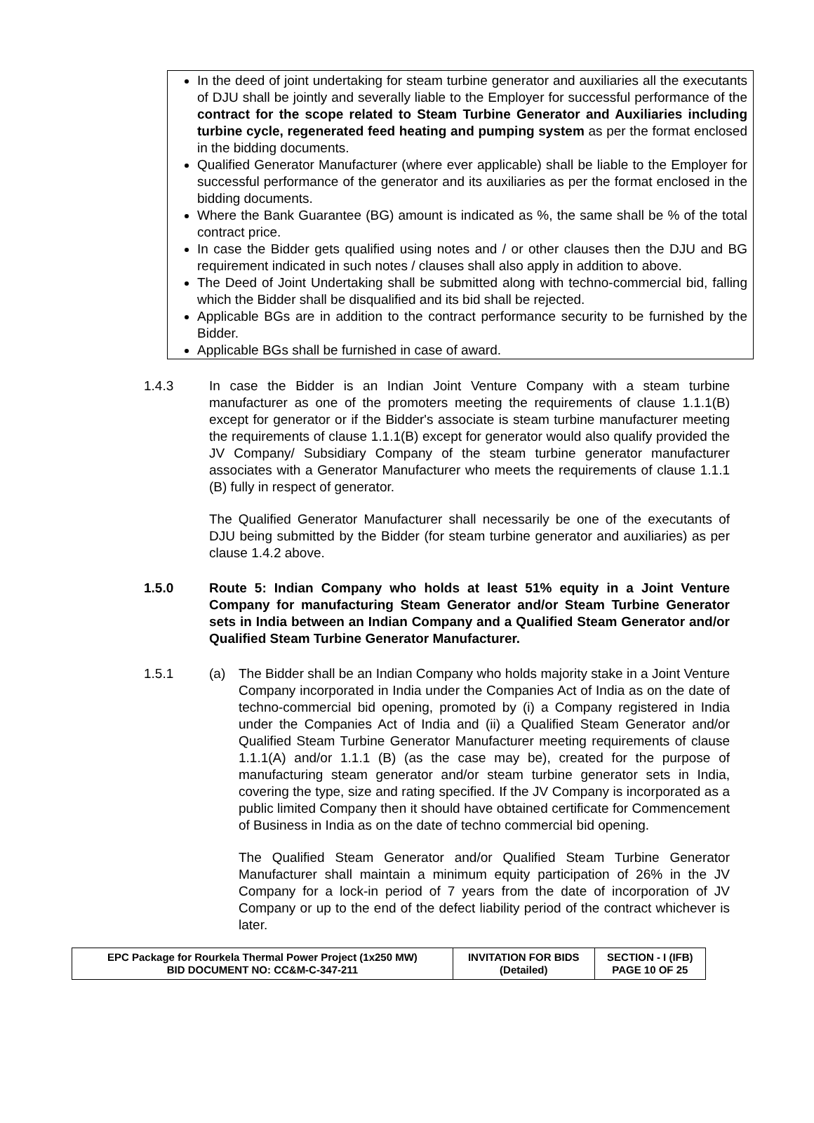In the deed of joint undertaking for steam turbine generator and auxiliaries all the executants of DJU shall be jointly and severally liable to the Employer for successful performance of the contract for the scope related to Steam Turbine Generator and Auxiliaries including turbine cycle, regenerated feed heating and pumping system as per the format enclosed in the bidding documents.
Qualified Generator Manufacturer (where ever applicable) shall be liable to the Employer for successful performance of the generator and its auxiliaries as per the format enclosed in the bidding documents.
Where the Bank Guarantee (BG) amount is indicated as %, the same shall be % of the total contract price.
In case the Bidder gets qualified using notes and / or other clauses then the DJU and BG requirement indicated in such notes / clauses shall also apply in addition to above.
The Deed of Joint Undertaking shall be submitted along with techno-commercial bid, falling which the Bidder shall be disqualified and its bid shall be rejected.
Applicable BGs are in addition to the contract performance security to be furnished by the Bidder.
Applicable BGs shall be furnished in case of award.
1.4.3 In case the Bidder is an Indian Joint Venture Company with a steam turbine manufacturer as one of the promoters meeting the requirements of clause 1.1.1(B) except for generator or if the Bidder's associate is steam turbine manufacturer meeting the requirements of clause 1.1.1(B) except for generator would also qualify provided the JV Company/ Subsidiary Company of the steam turbine generator manufacturer associates with a Generator Manufacturer who meets the requirements of clause 1.1.1 (B) fully in respect of generator.
The Qualified Generator Manufacturer shall necessarily be one of the executants of DJU being submitted by the Bidder (for steam turbine generator and auxiliaries) as per clause 1.4.2 above.
1.5.0 Route 5: Indian Company who holds at least 51% equity in a Joint Venture Company for manufacturing Steam Generator and/or Steam Turbine Generator sets in India between an Indian Company and a Qualified Steam Generator and/or Qualified Steam Turbine Generator Manufacturer.
1.5.1 (a) The Bidder shall be an Indian Company who holds majority stake in a Joint Venture Company incorporated in India under the Companies Act of India as on the date of techno-commercial bid opening, promoted by (i) a Company registered in India under the Companies Act of India and (ii) a Qualified Steam Generator and/or Qualified Steam Turbine Generator Manufacturer meeting requirements of clause 1.1.1(A) and/or 1.1.1 (B) (as the case may be), created for the purpose of manufacturing steam generator and/or steam turbine generator sets in India, covering the type, size and rating specified. If the JV Company is incorporated as a public limited Company then it should have obtained certificate for Commencement of Business in India as on the date of techno commercial bid opening.
The Qualified Steam Generator and/or Qualified Steam Turbine Generator Manufacturer shall maintain a minimum equity participation of 26% in the JV Company for a lock-in period of 7 years from the date of incorporation of JV Company or up to the end of the defect liability period of the contract whichever is later.
| EPC Package for Rourkela Thermal Power Project (1x250 MW) BID DOCUMENT NO: CC&M-C-347-211 | INVITATION FOR BIDS (Detailed) | SECTION - I (IFB) PAGE 10 OF 25 |